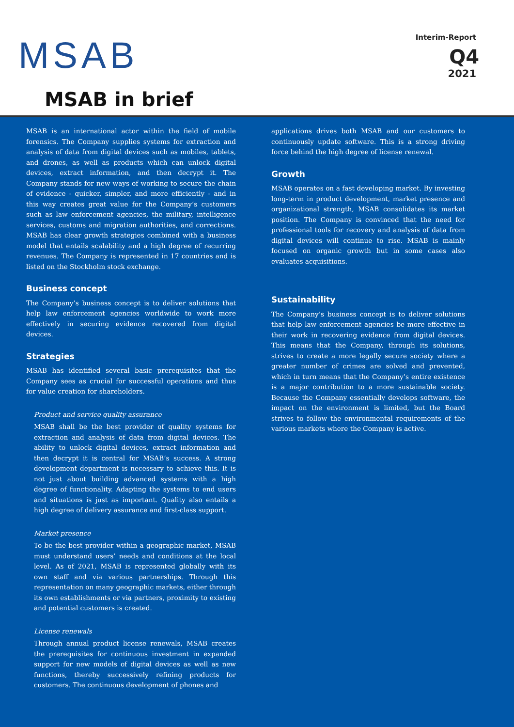MSAB
MSAB in brief
Interim-Report
Q4
2021
MSAB is an international actor within the field of mobile forensics. The Company supplies systems for extraction and analysis of data from digital devices such as mobiles, tablets, and drones, as well as products which can unlock digital devices, extract information, and then decrypt it. The Company stands for new ways of working to secure the chain of evidence - quicker, simpler, and more efficiently - and in this way creates great value for the Company’s customers such as law enforcement agencies, the military, intelligence services, customs and migration authorities, and corrections. MSAB has clear growth strategies combined with a business model that entails scalability and a high degree of recurring revenues. The Company is represented in 17 countries and is listed on the Stockholm stock exchange.
Business concept
The Company’s business concept is to deliver solutions that help law enforcement agencies worldwide to work more effectively in securing evidence recovered from digital devices.
Strategies
MSAB has identified several basic prerequisites that the Company sees as crucial for successful operations and thus for value creation for shareholders.
Product and service quality assurance
MSAB shall be the best provider of quality systems for extraction and analysis of data from digital devices. The ability to unlock digital devices, extract information and then decrypt it is central for MSAB’s success. A strong development department is necessary to achieve this. It is not just about building advanced systems with a high degree of functionality. Adapting the systems to end users and situations is just as important. Quality also entails a high degree of delivery assurance and first-class support.
Market presence
To be the best provider within a geographic market, MSAB must understand users’ needs and conditions at the local level. As of 2021, MSAB is represented globally with its own staff and via various partnerships. Through this representation on many geographic markets, either through its own establishments or via partners, proximity to existing and potential customers is created.
License renewals
Through annual product license renewals, MSAB creates the prerequisites for continuous investment in expanded support for new models of digital devices as well as new functions, thereby successively refining products for customers. The continuous development of phones and
applications drives both MSAB and our customers to continuously update software. This is a strong driving force behind the high degree of license renewal.
Growth
MSAB operates on a fast developing market. By investing long-term in product development, market presence and organizational strength, MSAB consolidates its market position. The Company is convinced that the need for professional tools for recovery and analysis of data from digital devices will continue to rise. MSAB is mainly focused on organic growth but in some cases also evaluates acquisitions.
Sustainability
The Company’s business concept is to deliver solutions that help law enforcement agencies be more effective in their work in recovering evidence from digital devices. This means that the Company, through its solutions, strives to create a more legally secure society where a greater number of crimes are solved and prevented, which in turn means that the Company’s entire existence is a major contribution to a more sustainable society. Because the Company essentially develops software, the impact on the environment is limited, but the Board strives to follow the environmental requirements of the various markets where the Company is active.